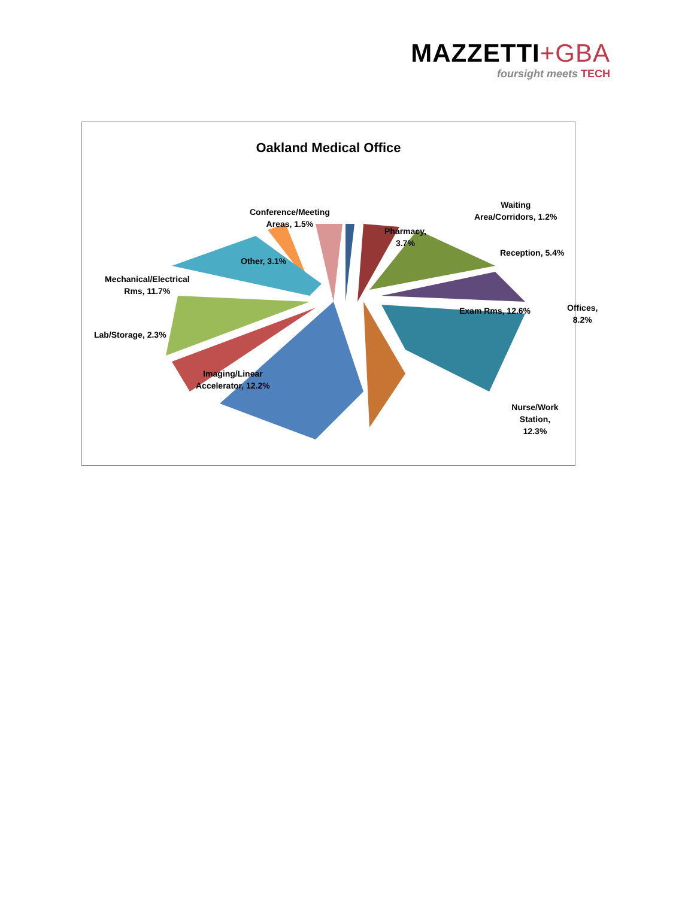MAZZETTI+GBA
foursight meets TECH
Oakland Medical Office
Conference/Meeting
Areas, 1.5%
Pharmacy,
3.7%
Waiting
Area/Corridors, 1.2%
Reception, 5.4%
Other, 3.1%
Mechanical/Electrical
Rms, 11.7%
Exam Rms, 12.6% Offices, 8.2%
Lab/Storage, 2.3%
Imaging/Linear
Accelerator, 12.2%
Nurse/Work Station,
12.3%